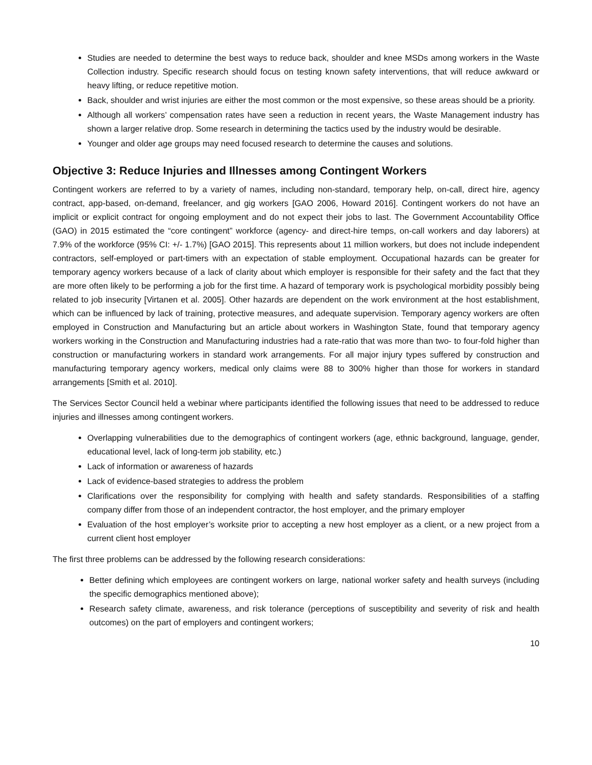Studies are needed to determine the best ways to reduce back, shoulder and knee MSDs among workers in the Waste Collection industry. Specific research should focus on testing known safety interventions, that will reduce awkward or heavy lifting, or reduce repetitive motion.
Back, shoulder and wrist injuries are either the most common or the most expensive, so these areas should be a priority.
Although all workers’ compensation rates have seen a reduction in recent years, the Waste Management industry has shown a larger relative drop. Some research in determining the tactics used by the industry would be desirable.
Younger and older age groups may need focused research to determine the causes and solutions.
Objective 3: Reduce Injuries and Illnesses among Contingent Workers
Contingent workers are referred to by a variety of names, including non-standard, temporary help, on-call, direct hire, agency contract, app-based, on-demand, freelancer, and gig workers [GAO 2006, Howard 2016]. Contingent workers do not have an implicit or explicit contract for ongoing employment and do not expect their jobs to last. The Government Accountability Office (GAO) in 2015 estimated the “core contingent” workforce (agency- and direct-hire temps, on-call workers and day laborers) at 7.9% of the workforce (95% CI: +/- 1.7%) [GAO 2015]. This represents about 11 million workers, but does not include independent contractors, self-employed or part-timers with an expectation of stable employment. Occupational hazards can be greater for temporary agency workers because of a lack of clarity about which employer is responsible for their safety and the fact that they are more often likely to be performing a job for the first time. A hazard of temporary work is psychological morbidity possibly being related to job insecurity [Virtanen et al. 2005]. Other hazards are dependent on the work environment at the host establishment, which can be influenced by lack of training, protective measures, and adequate supervision. Temporary agency workers are often employed in Construction and Manufacturing but an article about workers in Washington State, found that temporary agency workers working in the Construction and Manufacturing industries had a rate-ratio that was more than two- to four-fold higher than construction or manufacturing workers in standard work arrangements. For all major injury types suffered by construction and manufacturing temporary agency workers, medical only claims were 88 to 300% higher than those for workers in standard arrangements [Smith et al. 2010].
The Services Sector Council held a webinar where participants identified the following issues that need to be addressed to reduce injuries and illnesses among contingent workers.
Overlapping vulnerabilities due to the demographics of contingent workers (age, ethnic background, language, gender, educational level, lack of long-term job stability, etc.)
Lack of information or awareness of hazards
Lack of evidence-based strategies to address the problem
Clarifications over the responsibility for complying with health and safety standards. Responsibilities of a staffing company differ from those of an independent contractor, the host employer, and the primary employer
Evaluation of the host employer’s worksite prior to accepting a new host employer as a client, or a new project from a current client host employer
The first three problems can be addressed by the following research considerations:
Better defining which employees are contingent workers on large, national worker safety and health surveys (including the specific demographics mentioned above);
Research safety climate, awareness, and risk tolerance (perceptions of susceptibility and severity of risk and health outcomes) on the part of employers and contingent workers;
10